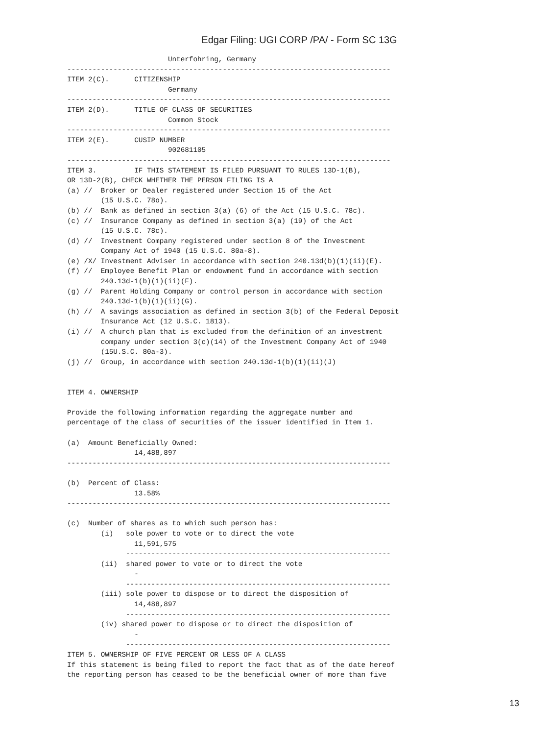Edgar Filing: UGI CORP /PA/ - Form SC 13G
                        Unterfohring, Germany
-----------------------------------------------------------------------------
ITEM 2(C).      CITIZENSHIP
                        Germany
-----------------------------------------------------------------------------
ITEM 2(D).      TITLE OF CLASS OF SECURITIES
                        Common Stock
-----------------------------------------------------------------------------
ITEM 2(E).      CUSIP NUMBER
                        902681105
-----------------------------------------------------------------------------
ITEM 3.         IF THIS STATEMENT IS FILED PURSUANT TO RULES 13D-1(B),
OR 13D-2(B), CHECK WHETHER THE PERSON FILING IS A
(a) //  Broker or Dealer registered under Section 15 of the Act
        (15 U.S.C. 78o).
(b) //  Bank as defined in section 3(a) (6) of the Act (15 U.S.C. 78c).
(c) //  Insurance Company as defined in section 3(a) (19) of the Act
        (15 U.S.C. 78c).
(d) //  Investment Company registered under section 8 of the Investment
        Company Act of 1940 (15 U.S.C. 80a-8).
(e) /X/ Investment Adviser in accordance with section 240.13d(b)(1)(ii)(E).
(f) //  Employee Benefit Plan or endowment fund in accordance with section
        240.13d-1(b)(1)(ii)(F).
(g) //  Parent Holding Company or control person in accordance with section
        240.13d-1(b)(1)(ii)(G).
(h) //  A savings association as defined in section 3(b) of the Federal Deposit
        Insurance Act (12 U.S.C. 1813).
(i) //  A church plan that is excluded from the definition of an investment
        company under section 3(c)(14) of the Investment Company Act of 1940
        (15U.S.C. 80a-3).
(j) //  Group, in accordance with section 240.13d-1(b)(1)(ii)(J)


ITEM 4. OWNERSHIP

Provide the following information regarding the aggregate number and
percentage of the class of securities of the issuer identified in Item 1.

(a)  Amount Beneficially Owned:
                14,488,897
-----------------------------------------------------------------------------

(b)  Percent of Class:
                13.58%
-----------------------------------------------------------------------------

(c)  Number of shares as to which such person has:
        (i)   sole power to vote or to direct the vote
                11,591,575
              ---------------------------------------------------------------
        (ii)  shared power to vote or to direct the vote
                -
              ---------------------------------------------------------------
        (iii) sole power to dispose or to direct the disposition of
                14,488,897
              ---------------------------------------------------------------
        (iv) shared power to dispose or to direct the disposition of
                -
              ---------------------------------------------------------------
ITEM 5. OWNERSHIP OF FIVE PERCENT OR LESS OF A CLASS
If this statement is being filed to report the fact that as of the date hereof
the reporting person has ceased to be the beneficial owner of more than five
13